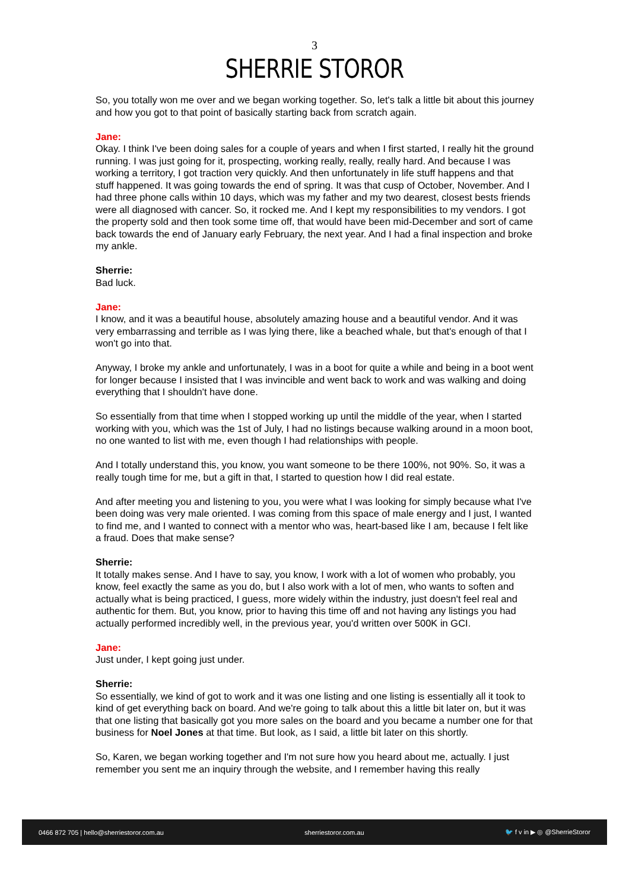3
SHERRIE STOROR
So, you totally won me over and we began working together. So, let's talk a little bit about this journey and how you got to that point of basically starting back from scratch again.
Jane:
Okay. I think I've been doing sales for a couple of years and when I first started, I really hit the ground running. I was just going for it, prospecting, working really, really, really hard. And because I was working a territory, I got traction very quickly. And then unfortunately in life stuff happens and that stuff happened. It was going towards the end of spring. It was that cusp of October, November. And I had three phone calls within 10 days, which was my father and my two dearest, closest bests friends were all diagnosed with cancer. So, it rocked me. And I kept my responsibilities to my vendors. I got the property sold and then took some time off, that would have been mid-December and sort of came back towards the end of January early February, the next year. And I had a final inspection and broke my ankle.
Sherrie:
Bad luck.
Jane:
I know, and it was a beautiful house, absolutely amazing house and a beautiful vendor. And it was very embarrassing and terrible as I was lying there, like a beached whale, but that's enough of that I won't go into that.
Anyway, I broke my ankle and unfortunately, I was in a boot for quite a while and being in a boot went for longer because I insisted that I was invincible and went back to work and was walking and doing everything that I shouldn't have done.
So essentially from that time when I stopped working up until the middle of the year, when I started working with you, which was the 1st of July, I had no listings because walking around in a moon boot, no one wanted to list with me, even though I had relationships with people.
And I totally understand this, you know, you want someone to be there 100%, not 90%. So, it was a really tough time for me, but a gift in that, I started to question how I did real estate.
And after meeting you and listening to you, you were what I was looking for simply because what I've been doing was very male oriented. I was coming from this space of male energy and I just, I wanted to find me, and I wanted to connect with a mentor who was, heart-based like I am, because I felt like a fraud. Does that make sense?
Sherrie:
It totally makes sense. And I have to say, you know, I work with a lot of women who probably, you know, feel exactly the same as you do, but I also work with a lot of men, who wants to soften and actually what is being practiced, I guess, more widely within the industry, just doesn't feel real and authentic for them. But, you know, prior to having this time off and not having any listings you had actually performed incredibly well, in the previous year, you'd written over 500K in GCI.
Jane:
Just under, I kept going just under.
Sherrie:
So essentially, we kind of got to work and it was one listing and one listing is essentially all it took to kind of get everything back on board. And we're going to talk about this a little bit later on, but it was that one listing that basically got you more sales on the board and you became a number one for that business for Noel Jones at that time. But look, as I said, a little bit later on this shortly.
So, Karen, we began working together and I'm not sure how you heard about me, actually. I just remember you sent me an inquiry through the website, and I remember having this really
0466 872 705 | hello@sherriestoror.com.au sherriestoror.com.au 🐦 f v in ▶ ◎ @SherrieStoror